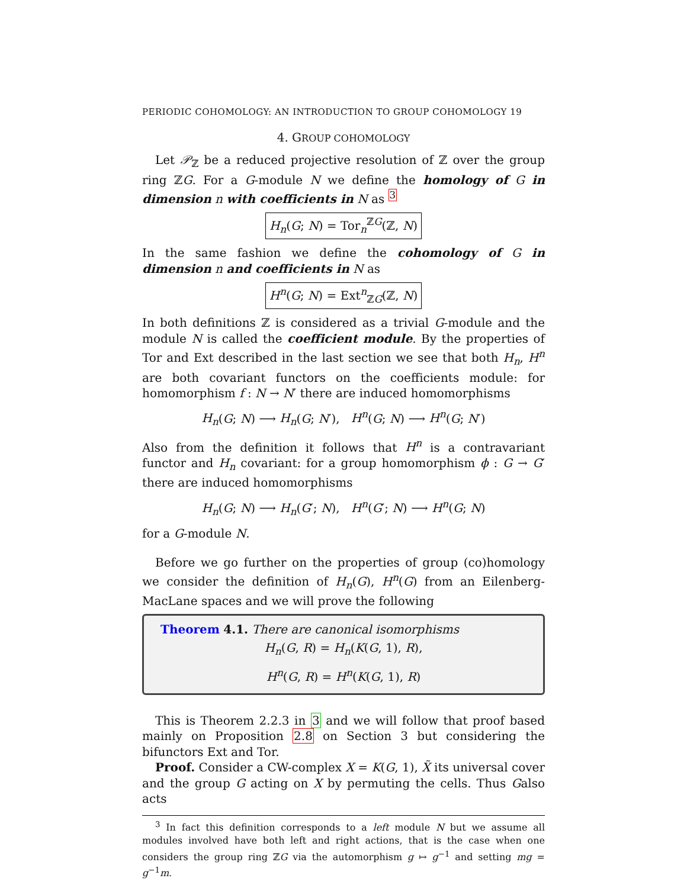PERIODIC COHOMOLOGY: AN INTRODUCTION TO GROUP COHOMOLOGY 19
4. GROUP COHOMOLOGY
Let 𝒫<sub>ℤ</sub> be a reduced projective resolution of ℤ over the group ring ℤG. For a G-module N we define the homology of G in dimension n with coefficients in N as <sup>3</sup>
H<sub>n</sub>(G; N) = Tor<sub>n</sub><sup>ℤG</sup>(ℤ, N)
In the same fashion we define the cohomology of G in dimension n and coefficients in N as
H<sup>n</sup>(G; N) = Ext<sup>n</sup><sub>ℤG</sub>(ℤ, N)
In both definitions ℤ is considered as a trivial G-module and the module N is called the coefficient module. By the properties of Tor and Ext described in the last section we see that both H<sub>n</sub>, H<sup>n</sup> are both covariant functors on the coefficients module: for homomorphism f : N → N′ there are induced homomorphisms
H<sub>n</sub>(G; N) ⟶ H<sub>n</sub>(G; N′), H<sup>n</sup>(G; N) ⟶ H<sup>n</sup>(G; N′)
Also from the definition it follows that H<sup>n</sup> is a contravariant functor and H<sub>n</sub> covariant: for a group homomorphism ϕ : G → G′ there are induced homomorphisms
H<sub>n</sub>(G; N) ⟶ H<sub>n</sub>(G′; N), H<sup>n</sup>(G′; N) ⟶ H<sup>n</sup>(G; N)
for a G-module N.
Before we go further on the properties of group (co)homology we consider the definition of H<sub>n</sub>(G), H<sup>n</sup>(G) from an Eilenberg-MacLane spaces and we will prove the following
Theorem 4.1. There are canonical isomorphisms
H<sub>n</sub>(G, R) = H<sub>n</sub>(K(G, 1), R),
H<sup>n</sup>(G, R) = H<sup>n</sup>(K(G, 1), R)
This is Theorem 2.2.3 in 3 and we will follow that proof based mainly on Proposition 2.8 on Section 3 but considering the bifunctors Ext and Tor.
Proof. Consider a CW-complex X = K(G, 1), X̃ its universal cover and the group G acting on X by permuting the cells. Thus Galso acts
<sup>3</sup> In fact this definition corresponds to a left module N but we assume all modules involved have both left and right actions, that is the case when one considers the group ring ℤG via the automorphism g ↦ g<sup>−1</sup> and setting mg = g<sup>−1</sup>m.